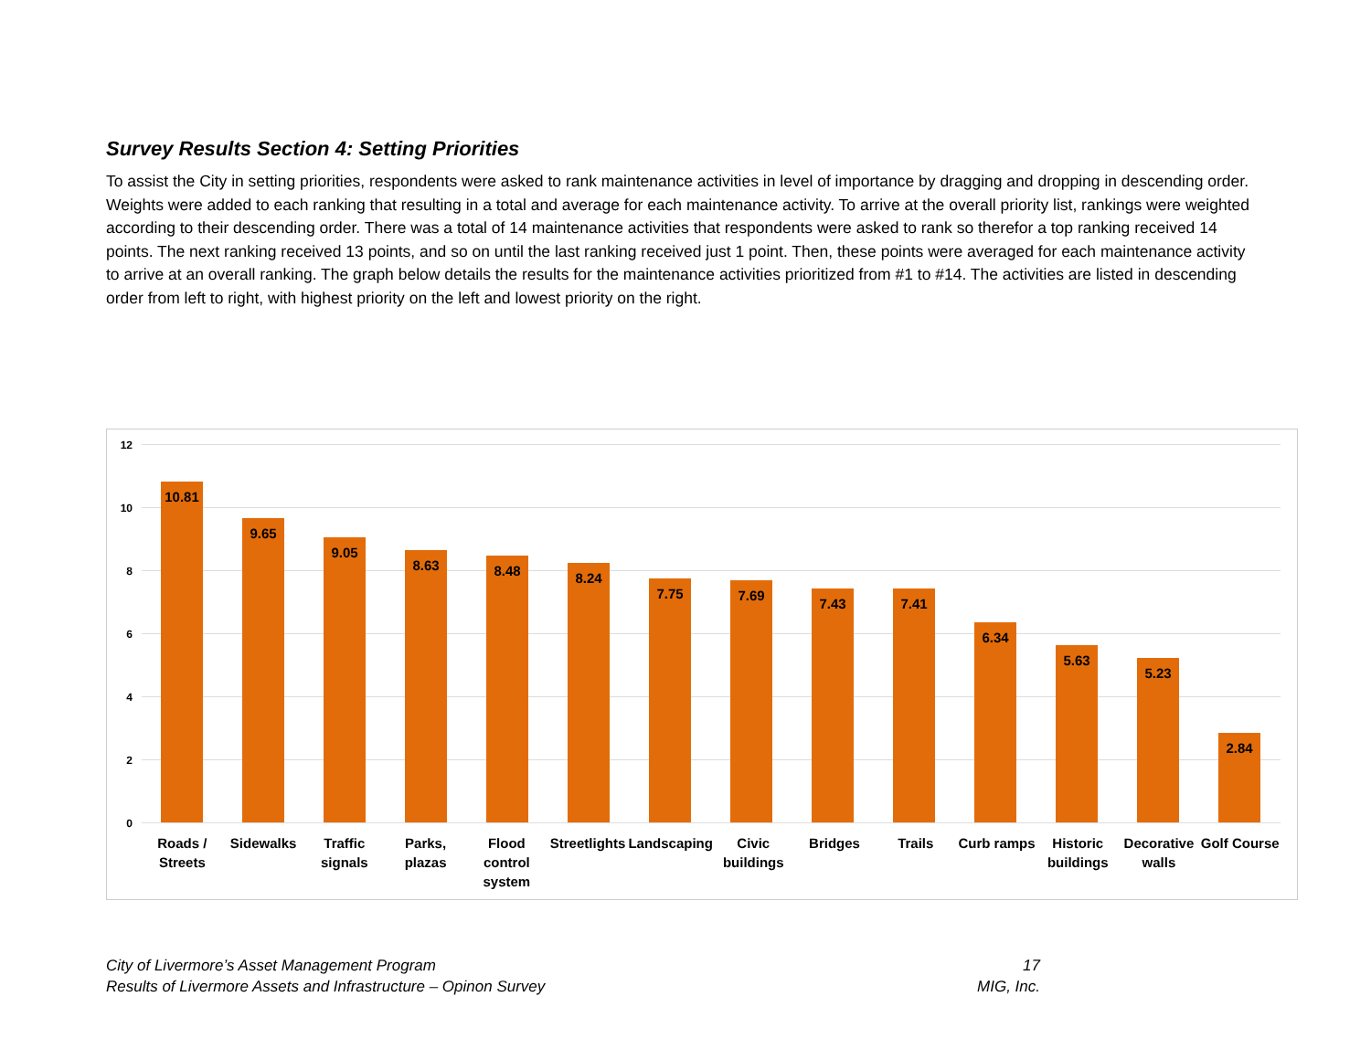Survey Results Section 4: Setting Priorities
To assist the City in setting priorities, respondents were asked to rank maintenance activities in level of importance by dragging and dropping in descending order. Weights were added to each ranking that resulting in a total and average for each maintenance activity. To arrive at the overall priority list, rankings were weighted according to their descending order. There was a total of 14 maintenance activities that respondents were asked to rank so therefor a top ranking received 14 points. The next ranking received 13 points, and so on until the last ranking received just 1 point. Then, these points were averaged for each maintenance activity to arrive at an overall ranking. The graph below details the results for the maintenance activities prioritized from #1 to #14. The activities are listed in descending order from left to right, with highest priority on the left and lowest priority on the right.
12
10
8
6
4
2
0
10.81
9.65
9.05
8.63
8.48
8.24
7.75
7.69
7.43
7.41
6.34
5.63
5.23
2.84
Roads /
Streets
Sidewalks Traffic
signals
Parks,
plazas
Flood
control
system
Streetlights Landscaping Civic
buildings
Bridges Trails Curb ramps Historic
buildings
Decorative
walls
Golf Course
City of Livermore’s Asset Management Program
Results of Livermore Assets and Infrastructure – Opinon Survey
17
MIG, Inc.